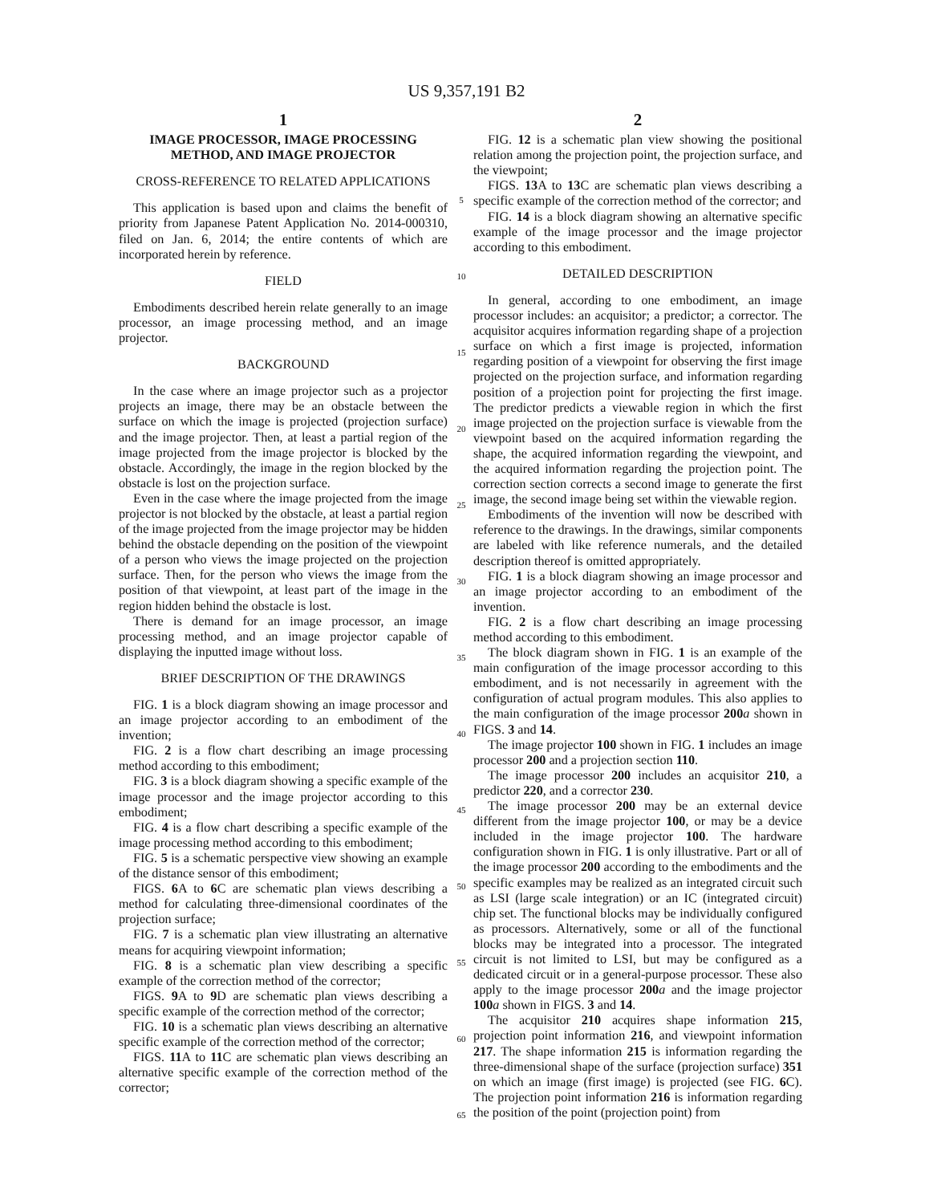US 9,357,191 B2
1
IMAGE PROCESSOR, IMAGE PROCESSING METHOD, AND IMAGE PROJECTOR
CROSS-REFERENCE TO RELATED APPLICATIONS
This application is based upon and claims the benefit of priority from Japanese Patent Application No. 2014-000310, filed on Jan. 6, 2014; the entire contents of which are incorporated herein by reference.
FIELD
Embodiments described herein relate generally to an image processor, an image processing method, and an image projector.
BACKGROUND
In the case where an image projector such as a projector projects an image, there may be an obstacle between the surface on which the image is projected (projection surface) and the image projector. Then, at least a partial region of the image projected from the image projector is blocked by the obstacle. Accordingly, the image in the region blocked by the obstacle is lost on the projection surface.
Even in the case where the image projected from the image projector is not blocked by the obstacle, at least a partial region of the image projected from the image projector may be hidden behind the obstacle depending on the position of the viewpoint of a person who views the image projected on the projection surface. Then, for the person who views the image from the position of that viewpoint, at least part of the image in the region hidden behind the obstacle is lost.
There is demand for an image processor, an image processing method, and an image projector capable of displaying the inputted image without loss.
BRIEF DESCRIPTION OF THE DRAWINGS
FIG. 1 is a block diagram showing an image processor and an image projector according to an embodiment of the invention;
FIG. 2 is a flow chart describing an image processing method according to this embodiment;
FIG. 3 is a block diagram showing a specific example of the image processor and the image projector according to this embodiment;
FIG. 4 is a flow chart describing a specific example of the image processing method according to this embodiment;
FIG. 5 is a schematic perspective view showing an example of the distance sensor of this embodiment;
FIGS. 6 A to 6 C are schematic plan views describing a method for calculating three-dimensional coordinates of the projection surface;
FIG. 7 is a schematic plan view illustrating an alternative means for acquiring viewpoint information;
FIG. 8 is a schematic plan view describing a specific example of the correction method of the corrector;
FIGS. 9 A to 9 D are schematic plan views describing a specific example of the correction method of the corrector;
FIG. 10 is a schematic plan views describing an alternative specific example of the correction method of the corrector;
FIGS. 11 A to 11 C are schematic plan views describing an alternative specific example of the correction method of the corrector;
5
10
15
20
25
30
35
40
45
50
55
60
65
2
FIG. 12 is a schematic plan view showing the positional relation among the projection point, the projection surface, and the viewpoint;
FIGS. 13 A to 13 C are schematic plan views describing a specific example of the correction method of the corrector; and
FIG. 14 is a block diagram showing an alternative specific example of the image processor and the image projector according to this embodiment.
DETAILED DESCRIPTION
In general, according to one embodiment, an image processor includes: an acquisitor; a predictor; a corrector. The acquisitor acquires information regarding shape of a projection surface on which a first image is projected, information regarding position of a viewpoint for observing the first image projected on the projection surface, and information regarding position of a projection point for projecting the first image. The predictor predicts a viewable region in which the first image projected on the projection surface is viewable from the viewpoint based on the acquired information regarding the shape, the acquired information regarding the viewpoint, and the acquired information regarding the projection point. The correction section corrects a second image to generate the first image, the second image being set within the viewable region.
Embodiments of the invention will now be described with reference to the drawings. In the drawings, similar components are labeled with like reference numerals, and the detailed description thereof is omitted appropriately.
FIG. 1 is a block diagram showing an image processor and an image projector according to an embodiment of the invention.
FIG. 2 is a flow chart describing an image processing method according to this embodiment.
The block diagram shown in FIG. 1 is an example of the main configuration of the image processor according to this embodiment, and is not necessarily in agreement with the configuration of actual program modules. This also applies to the main configuration of the image processor 200 a shown in FIGS. 3 and 14.
The image projector 100 shown in FIG. 1 includes an image processor 200 and a projection section 110.
The image processor 200 includes an acquisitor 210, a predictor 220, and a corrector 230.
The image processor 200 may be an external device different from the image projector 100, or may be a device included in the image projector 100. The hardware configuration shown in FIG. 1 is only illustrative. Part or all of the image processor 200 according to the embodiments and the specific examples may be realized as an integrated circuit such as LSI (large scale integration) or an IC (integrated circuit) chip set. The functional blocks may be individually configured as processors. Alternatively, some or all of the functional blocks may be integrated into a processor. The integrated circuit is not limited to LSI, but may be configured as a dedicated circuit or in a general-purpose processor. These also apply to the image processor 200 a and the image projector 100 a shown in FIGS. 3 and 14.
The acquisitor 210 acquires shape information 215, projection point information 216, and viewpoint information 217. The shape information 215 is information regarding the three-dimensional shape of the surface (projection surface) 351 on which an image (first image) is projected (see FIG. 6 C). The projection point information 216 is information regarding the position of the point (projection point) from